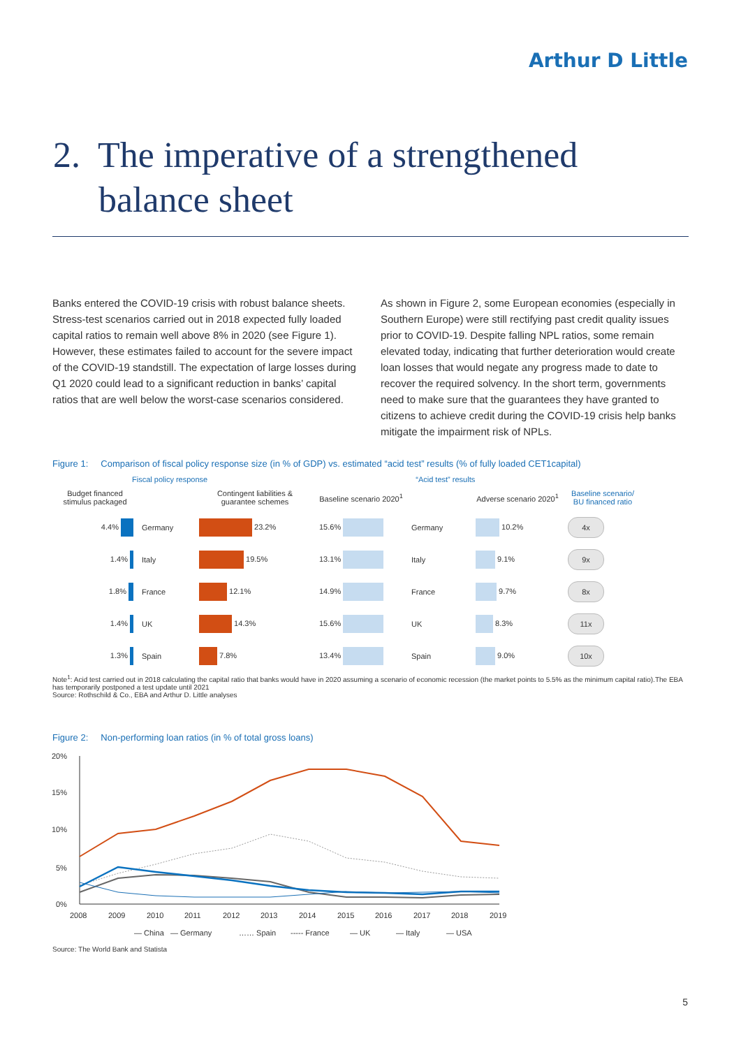Arthur D Little
2. The imperative of a strengthened
balance sheet
Banks entered the COVID-19 crisis with robust balance sheets. Stress-test scenarios carried out in 2018 expected fully loaded capital ratios to remain well above 8% in 2020 (see Figure 1). However, these estimates failed to account for the severe impact of the COVID-19 standstill. The expectation of large losses during Q1 2020 could lead to a significant reduction in banks’ capital ratios that are well below the worst-case scenarios considered.
As shown in Figure 2, some European economies (especially in Southern Europe) were still rectifying past credit quality issues prior to COVID-19. Despite falling NPL ratios, some remain elevated today, indicating that further deterioration would create loan losses that would negate any progress made to date to recover the required solvency. In the short term, governments need to make sure that the guarantees they have granted to citizens to achieve credit during the COVID-19 crisis help banks mitigate the impairment risk of NPLs.
Figure 1: Comparison of fiscal policy response size (in % of GDP) vs. estimated “acid test” results (% of fully loaded CET1capital)
Fiscal policy response “Acid test” results
| Budget financed stimulus packaged | | Contingent liabilities & guarantee schemes | Baseline scenario 2020<sup>1</sup> | | Adverse scenario 2020<sup>1</sup> | Baseline scenario/ BU financed ratio |
| --- | --- | --- | --- | --- | --- | --- |
| 4.4% | Germany | 23.2% | 15.6% | Germany | 10.2% | 4x |
| 1.4% | Italy | 19.5% | 13.1% | Italy | 9.1% | 9x |
| 1.8% | France | 12.1% | 14.9% | France | 9.7% | 8x |
| 1.4% | UK | 14.3% | 15.6% | UK | 8.3% | 11x |
| 1.3% | Spain | 7.8% | 13.4% | Spain | 9.0% | 10x |
Note<sup>1</sup>: Acid test carried out in 2018 calculating the capital ratio that banks would have in 2020 assuming a scenario of economic recession (the market points to 5.5% as the minimum capital ratio).The EBA has temporarily postponed a test update until 2021
Source: Rothschild & Co., EBA and Arthur D. Little analyses
Figure 2: Non-performing loan ratios (in % of total gross loans)
20%
15%
10%
5%
0%
2008
2009
2010
2011
2012
2013
2014
2015
2016
2017
2018
2019
— China
— Germany
…… Spain
----- France
— UK
— Italy
— USA
Source: The World Bank and Statista
5